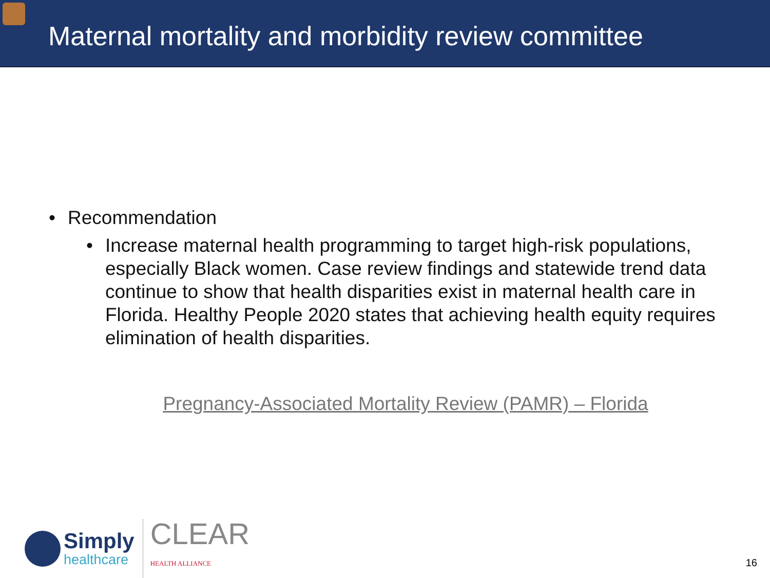Maternal mortality and morbidity review committee
• Recommendation
• Increase maternal health programming to target high-risk populations, especially Black women. Case review findings and statewide trend data continue to show that health disparities exist in maternal health care in Florida. Healthy People 2020 states that achieving health equity requires elimination of health disparities.
Pregnancy-Associated Mortality Review (PAMR) – Florida
Simply
healthcare
CLEAR
HEALTH ALLIANCE
16